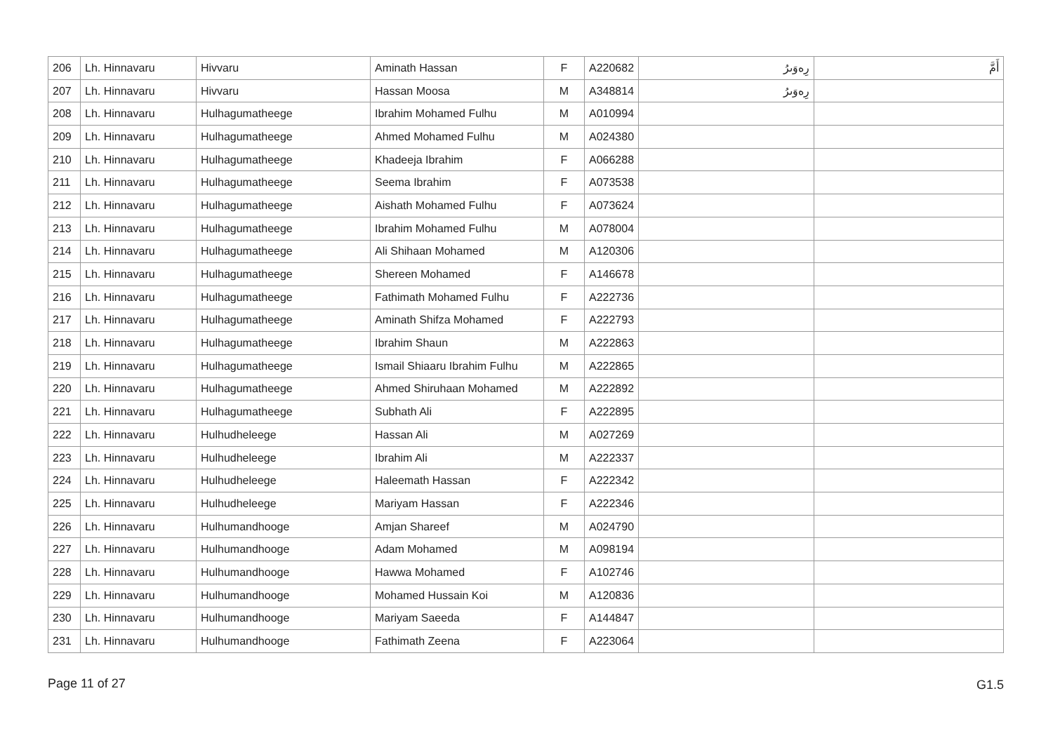| 206 | Lh. Hinnavaru | Hivvaru | Aminath Hassan | F | A220682 | رِەوَىرُ | أَمَّ |
| 207 | Lh. Hinnavaru | Hivvaru | Hassan Moosa | M | A348814 | رِەوَىرُ | |
| 208 | Lh. Hinnavaru | Hulhagumatheege | Ibrahim Mohamed Fulhu | M | A010994 | | |
| 209 | Lh. Hinnavaru | Hulhagumatheege | Ahmed Mohamed Fulhu | M | A024380 | | |
| 210 | Lh. Hinnavaru | Hulhagumatheege | Khadeeja Ibrahim | F | A066288 | | |
| 211 | Lh. Hinnavaru | Hulhagumatheege | Seema Ibrahim | F | A073538 | | |
| 212 | Lh. Hinnavaru | Hulhagumatheege | Aishath Mohamed Fulhu | F | A073624 | | |
| 213 | Lh. Hinnavaru | Hulhagumatheege | Ibrahim Mohamed Fulhu | M | A078004 | | |
| 214 | Lh. Hinnavaru | Hulhagumatheege | Ali Shihaan Mohamed | M | A120306 | | |
| 215 | Lh. Hinnavaru | Hulhagumatheege | Shereen Mohamed | F | A146678 | | |
| 216 | Lh. Hinnavaru | Hulhagumatheege | Fathimath Mohamed Fulhu | F | A222736 | | |
| 217 | Lh. Hinnavaru | Hulhagumatheege | Aminath Shifza Mohamed | F | A222793 | | |
| 218 | Lh. Hinnavaru | Hulhagumatheege | Ibrahim Shaun | M | A222863 | | |
| 219 | Lh. Hinnavaru | Hulhagumatheege | Ismail Shiaaru Ibrahim Fulhu | M | A222865 | | |
| 220 | Lh. Hinnavaru | Hulhagumatheege | Ahmed Shiruhaan Mohamed | M | A222892 | | |
| 221 | Lh. Hinnavaru | Hulhagumatheege | Subhath Ali | F | A222895 | | |
| 222 | Lh. Hinnavaru | Hulhudheleege | Hassan Ali | M | A027269 | | |
| 223 | Lh. Hinnavaru | Hulhudheleege | Ibrahim Ali | M | A222337 | | |
| 224 | Lh. Hinnavaru | Hulhudheleege | Haleemath Hassan | F | A222342 | | |
| 225 | Lh. Hinnavaru | Hulhudheleege | Mariyam Hassan | F | A222346 | | |
| 226 | Lh. Hinnavaru | Hulhumandhooge | Amjan Shareef | M | A024790 | | |
| 227 | Lh. Hinnavaru | Hulhumandhooge | Adam Mohamed | M | A098194 | | |
| 228 | Lh. Hinnavaru | Hulhumandhooge | Hawwa Mohamed | F | A102746 | | |
| 229 | Lh. Hinnavaru | Hulhumandhooge | Mohamed Hussain Koi | M | A120836 | | |
| 230 | Lh. Hinnavaru | Hulhumandhooge | Mariyam Saeeda | F | A144847 | | |
| 231 | Lh. Hinnavaru | Hulhumandhooge | Fathimath Zeena | F | A223064 | | |
Page 11 of 27 G1.5